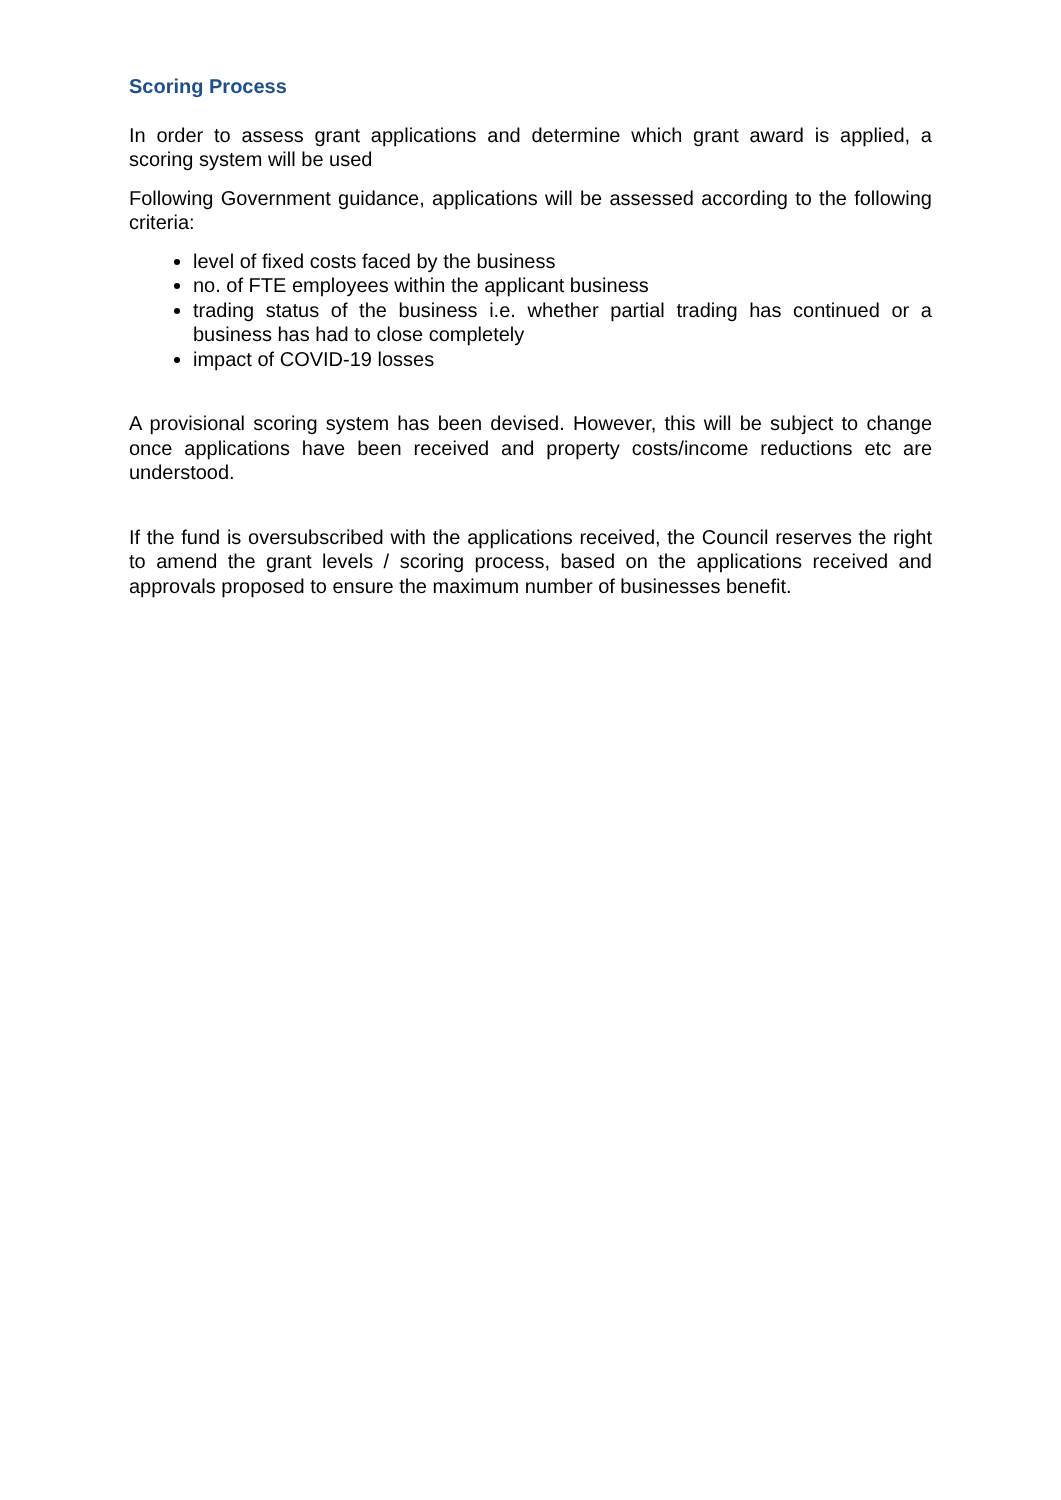Scoring Process
In order to assess grant applications and determine which grant award is applied, a scoring system will be used
Following Government guidance, applications will be assessed according to the following criteria:
level of fixed costs faced by the business
no. of FTE employees within the applicant business
trading status of the business i.e. whether partial trading has continued or a business has had to close completely
impact of COVID-19 losses
A provisional scoring system has been devised. However, this will be subject to change once applications have been received and property costs/income reductions etc are understood.
If the fund is oversubscribed with the applications received, the Council reserves the right to amend the grant levels / scoring process, based on the applications received and approvals proposed to ensure the maximum number of businesses benefit.